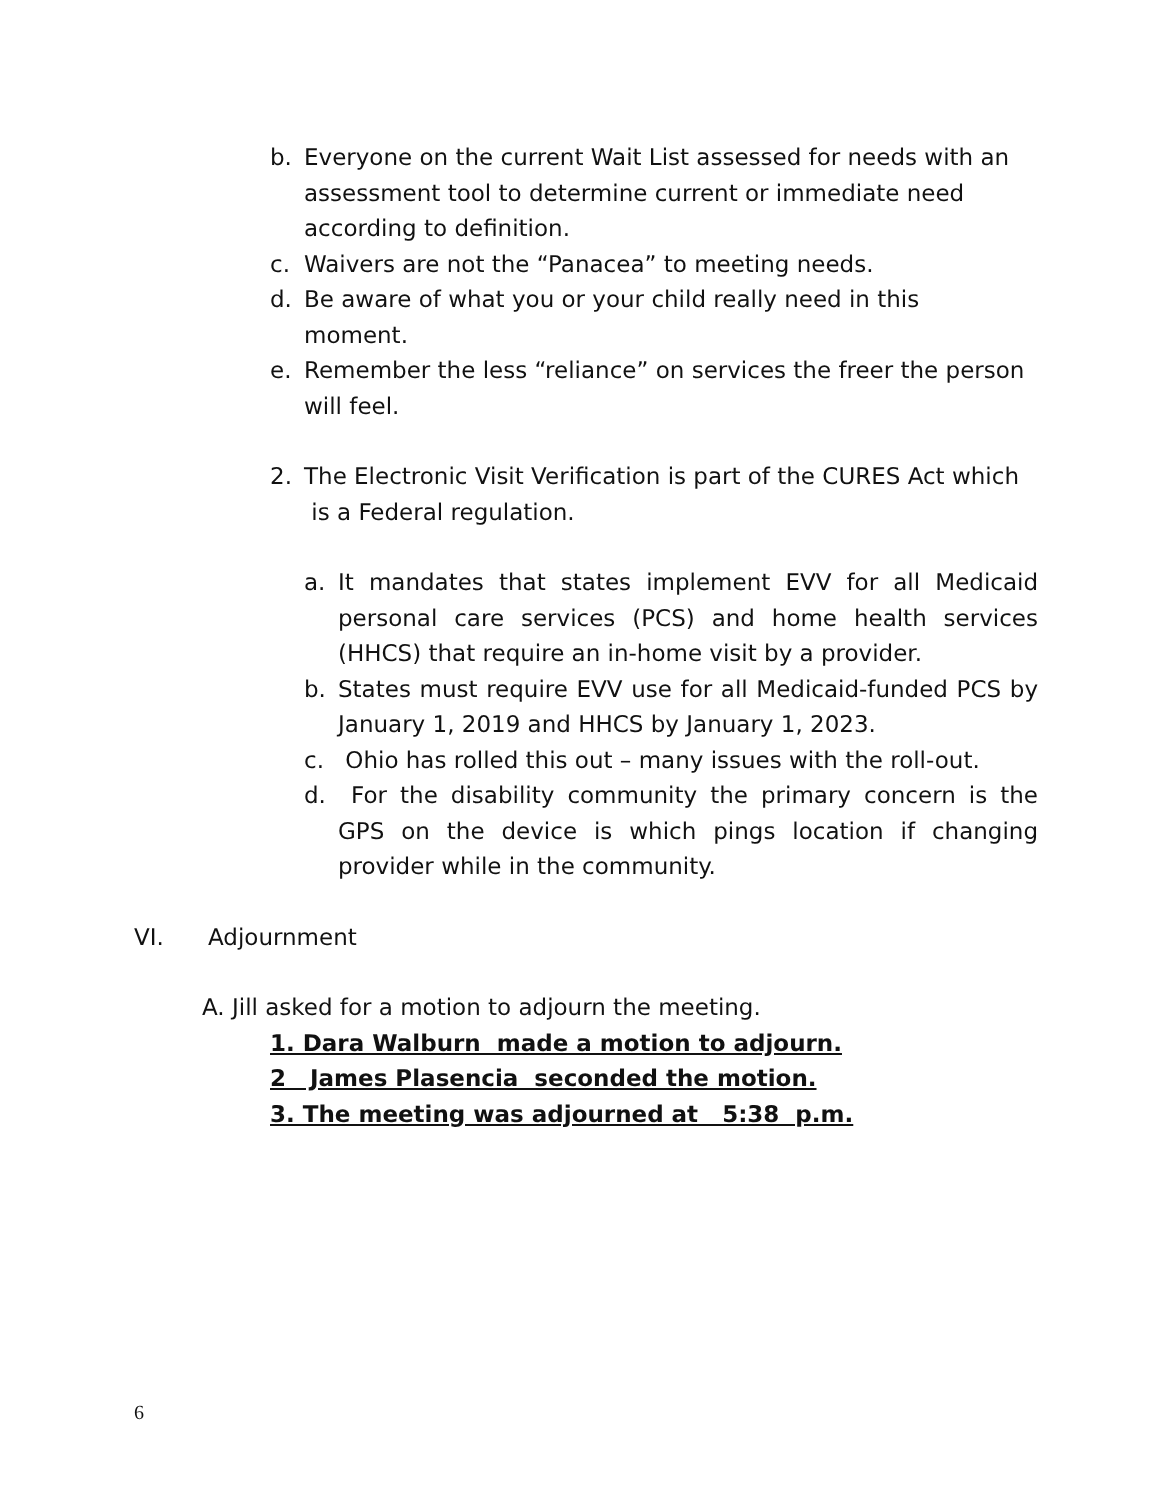b. Everyone on the current Wait List assessed for needs with an assessment tool to determine current or immediate need according to definition.
c. Waivers are not the “Panacea” to meeting needs.
d. Be aware of what you or your child really need in this moment.
e. Remember the less “reliance” on services the freer the person will feel.
2. The Electronic Visit Verification is part of the CURES Act which
is a Federal regulation.
a. It mandates that states implement EVV for all Medicaid personal care services (PCS) and home health services (HHCS) that require an in-home visit by a provider.
b. States must require EVV use for all Medicaid-funded PCS by January 1, 2019 and HHCS by January 1, 2023.
c. Ohio has rolled this out – many issues with the roll-out.
d. For the disability community the primary concern is the GPS on the device is which pings location if changing provider while in the community.
VI. Adjournment
A. Jill asked for a motion to adjourn the meeting.
1. Dara Walburn made a motion to adjourn.
2 James Plasencia seconded the motion.
3. The meeting was adjourned at 5:38 p.m.
6